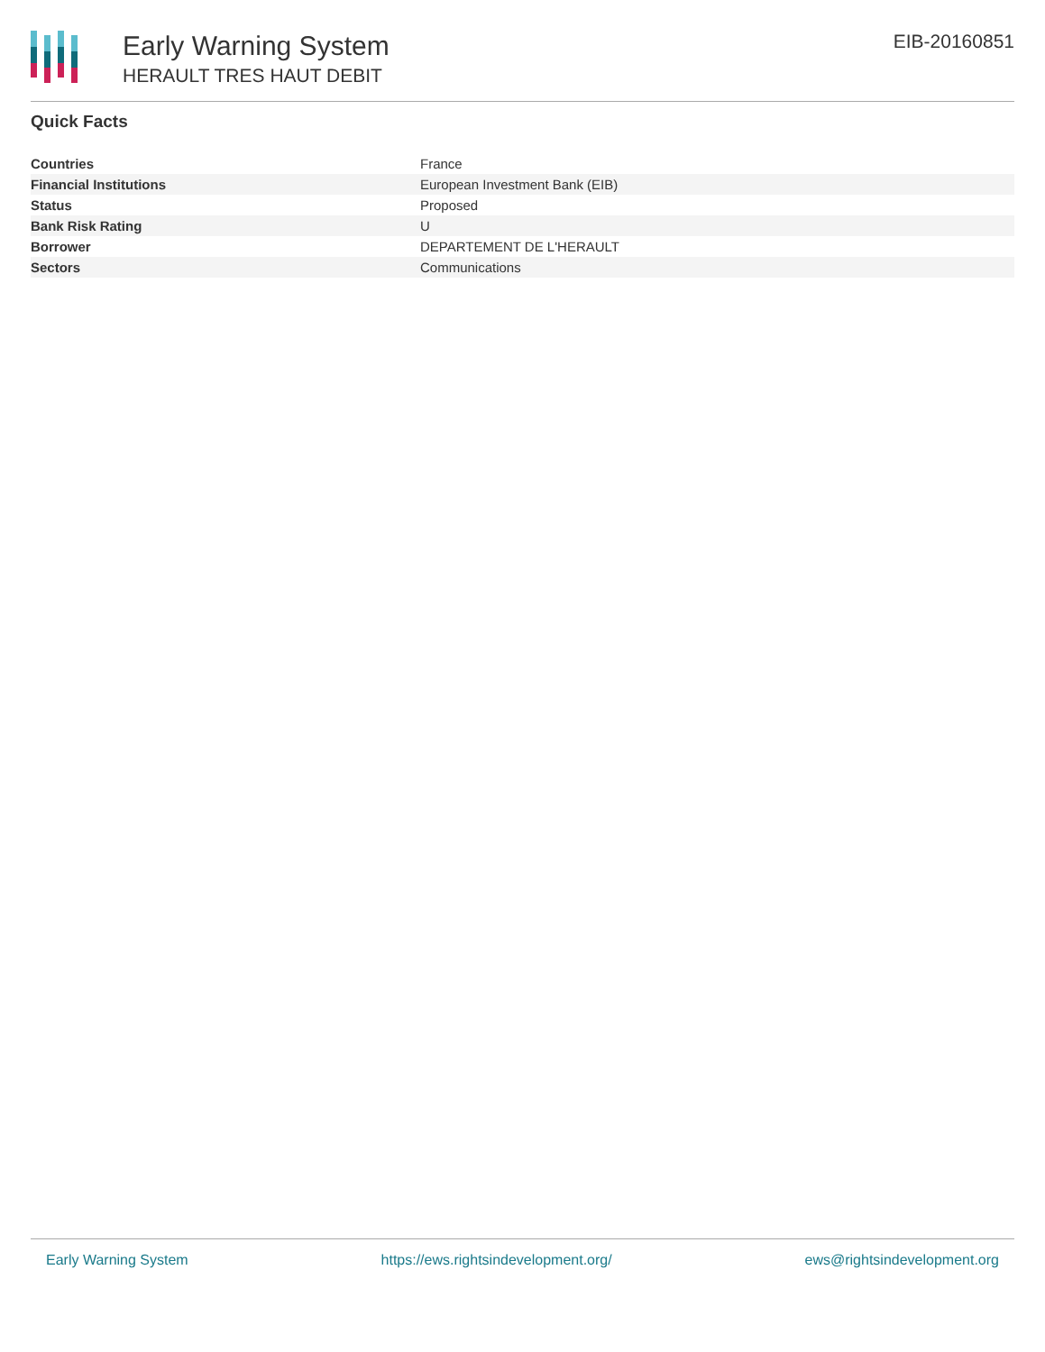Early Warning System
HERAULT TRES HAUT DEBIT
EIB-20160851
Quick Facts
| Countries | France |
| Financial Institutions | European Investment Bank (EIB) |
| Status | Proposed |
| Bank Risk Rating | U |
| Borrower | DEPARTEMENT DE L'HERAULT |
| Sectors | Communications |
Early Warning System https://ews.rightsindevelopment.org/ ews@rightsindevelopment.org